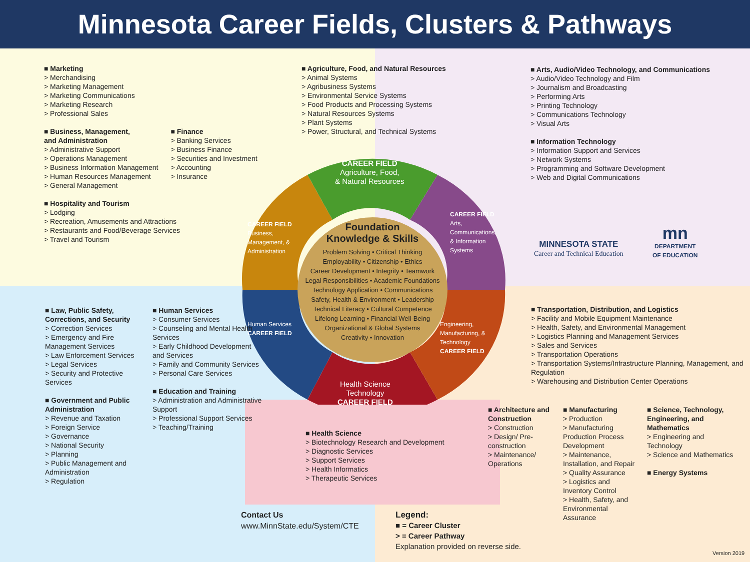Minnesota Career Fields, Clusters & Pathways
Foundation
Knowledge & Skills
Problem Solving • Critical Thinking
Employability • Citizenship • Ethics
Career Development • Integrity • Teamwork
Legal Responsibilities • Academic Foundations
Technology Application • Communications
Safety, Health & Environment • Leadership
Technical Literacy • Cultural Competence
Lifelong Learning • Financial Well-Being
Organizational & Global Systems
Creativity • Innovation
CAREER FIELD
Agriculture, Food,
& Natural Resources
CAREER FIELD
Business, Management, & Administration
CAREER FIELD
Arts, Communications, & Information Systems
Human Services
CAREER FIELD
Engineering, Manufacturing, & Technology
CAREER FIELD
Health Science
Technology
CAREER FIELD
■ Marketing
> Merchandising
> Marketing Management
> Marketing Communications
> Marketing Research
> Professional Sales
■ Business, Management,
and Administration
> Administrative Support
> Operations Management
> Business Information Management
> Human Resources Management
> General Management
■ Finance
> Banking Services
> Business Finance
> Securities and Investment
> Accounting
> Insurance
■ Hospitality and Tourism
> Lodging
> Recreation, Amusements and Attractions
> Restaurants and Food/Beverage Services
> Travel and Tourism
■ Agriculture, Food, and Natural Resources
> Animal Systems
> Agribusiness Systems
> Environmental Service Systems
> Food Products and Processing Systems
> Natural Resources Systems
> Plant Systems
> Power, Structural, and Technical Systems
■ Arts, Audio/Video Technology, and Communications
> Audio/Video Technology and Film
> Journalism and Broadcasting
> Performing Arts
> Printing Technology
> Communications Technology
> Visual Arts
■ Information Technology
> Information Support and Services
> Network Systems
> Programming and Software Development
> Web and Digital Communications
MINNESOTA STATE
Career and Technical Education
mn
DEPARTMENT
OF EDUCATION
■ Law, Public Safety, Corrections, and Security
> Correction Services
> Emergency and Fire Management Services
> Law Enforcement Services
> Legal Services
> Security and Protective Services
■ Government and Public Administration
> Revenue and Taxation
> Foreign Service
> Governance
> National Security
> Planning
> Public Management and Administration
> Regulation
■ Human Services
> Consumer Services
> Counseling and Mental Health Services
> Early Childhood Development and Services
> Family and Community Services
> Personal Care Services
■ Education and Training
> Administration and Administrative Support
> Professional Support Services
> Teaching/Training
■ Health Science
> Biotechnology Research and Development
> Diagnostic Services
> Support Services
> Health Informatics
> Therapeutic Services
■ Transportation, Distribution, and Logistics
> Facility and Mobile Equipment Maintenance
> Health, Safety, and Environmental Management
> Logistics Planning and Management Services
> Sales and Services
> Transportation Operations
> Transportation Systems/Infrastructure Planning, Management, and Regulation
> Warehousing and Distribution Center Operations
■ Architecture and Construction
> Construction
> Design/ Pre-construction
> Maintenance/ Operations
■ Manufacturing
> Production
> Manufacturing Production Process Development
> Maintenance, Installation, and Repair
> Quality Assurance
> Logistics and Inventory Control
> Health, Safety, and Environmental Assurance
■ Science, Technology, Engineering, and Mathematics
> Engineering and Technology
> Science and Mathematics
■ Energy Systems
Contact Us
www.MinnState.edu/System/CTE
Legend:
■ = Career Cluster
> = Career Pathway
Explanation provided on reverse side.
Version 2019